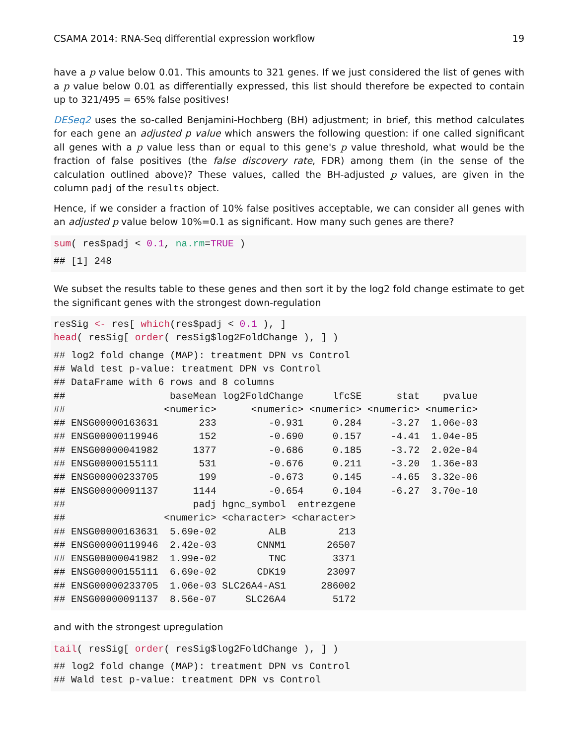CSAMA 2014: RNA-Seq differential expression workflow 19
have a p value below 0.01. This amounts to 321 genes. If we just considered the list of genes with a p value below 0.01 as differentially expressed, this list should therefore be expected to contain up to 321/495 = 65% false positives!
DESeq2 uses the so-called Benjamini-Hochberg (BH) adjustment; in brief, this method calculates for each gene an adjusted p value which answers the following question: if one called significant all genes with a p value less than or equal to this gene's p value threshold, what would be the fraction of false positives (the false discovery rate, FDR) among them (in the sense of the calculation outlined above)? These values, called the BH-adjusted p values, are given in the column padj of the results object.
Hence, if we consider a fraction of 10% false positives acceptable, we can consider all genes with an adjusted p value below 10%=0.1 as significant. How many such genes are there?
sum( res$padj < 0.1, na.rm=TRUE )
## [1] 248
We subset the results table to these genes and then sort it by the log2 fold change estimate to get the significant genes with the strongest down-regulation
resSig <- res[ which(res$padj < 0.1 ), ]
head( resSig[ order( resSig$log2FoldChange ), ] )
## log2 fold change (MAP): treatment DPN vs Control
## Wald test p-value: treatment DPN vs Control
## DataFrame with 6 rows and 8 columns
##                  baseMean log2FoldChange     lfcSE      stat    pvalue
##                 <numeric>      <numeric> <numeric> <numeric> <numeric>
## ENSG00000163631       233         -0.931     0.284     -3.27  1.06e-03
## ENSG00000119946       152         -0.690     0.157     -4.41  1.04e-05
## ENSG00000041982      1377         -0.686     0.185     -3.72  2.02e-04
## ENSG00000155111       531         -0.676     0.211     -3.20  1.36e-03
## ENSG00000233705       199         -0.673     0.145     -4.65  3.32e-06
## ENSG00000091137      1144         -0.654     0.104     -6.27  3.70e-10
##                      padj hgnc_symbol  entrezgene
##                 <numeric> <character> <character>
## ENSG00000163631  5.69e-02         ALB         213
## ENSG00000119946  2.42e-03       CNNM1       26507
## ENSG00000041982  1.99e-02         TNC        3371
## ENSG00000155111  6.69e-02       CDK19       23097
## ENSG00000233705  1.06e-03 SLC26A4-AS1      286002
## ENSG00000091137  8.56e-07     SLC26A4        5172
and with the strongest upregulation
tail( resSig[ order( resSig$log2FoldChange ), ] )
## log2 fold change (MAP): treatment DPN vs Control
## Wald test p-value: treatment DPN vs Control